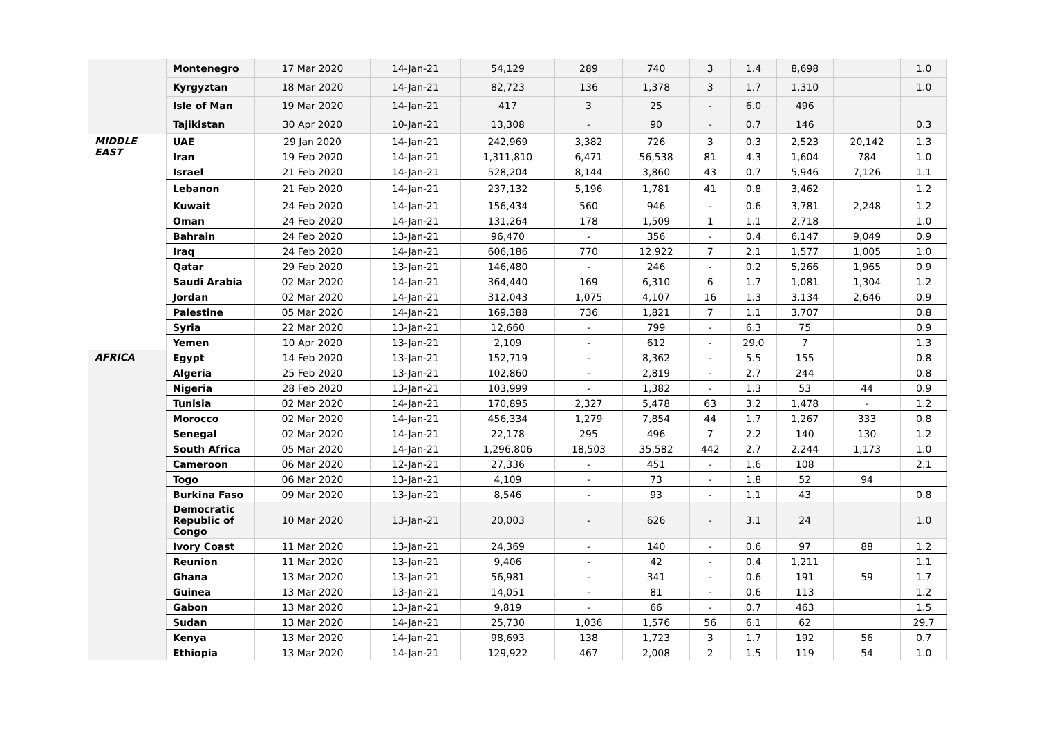| | Montenegro | 17 Mar 2020 | 14-Jan-21 | 54,129 | 289 | 740 | 3 | 1.4 | 8,698 | | 1.0 |
| | Kyrgyztan | 18 Mar 2020 | 14-Jan-21 | 82,723 | 136 | 1,378 | 3 | 1.7 | 1,310 | | 1.0 |
| | Isle of Man | 19 Mar 2020 | 14-Jan-21 | 417 | 3 | 25 | - | 6.0 | 496 | | |
| | Tajikistan | 30 Apr 2020 | 10-Jan-21 | 13,308 | - | 90 | - | 0.7 | 146 | | 0.3 |
| MIDDLE EAST | UAE | 29 Jan 2020 | 14-Jan-21 | 242,969 | 3,382 | 726 | 3 | 0.3 | 2,523 | 20,142 | 1.3 |
| | Iran | 19 Feb 2020 | 14-Jan-21 | 1,311,810 | 6,471 | 56,538 | 81 | 4.3 | 1,604 | 784 | 1.0 |
| | Israel | 21 Feb 2020 | 14-Jan-21 | 528,204 | 8,144 | 3,860 | 43 | 0.7 | 5,946 | 7,126 | 1.1 |
| | Lebanon | 21 Feb 2020 | 14-Jan-21 | 237,132 | 5,196 | 1,781 | 41 | 0.8 | 3,462 | | 1.2 |
| | Kuwait | 24 Feb 2020 | 14-Jan-21 | 156,434 | 560 | 946 | - | 0.6 | 3,781 | 2,248 | 1.2 |
| | Oman | 24 Feb 2020 | 14-Jan-21 | 131,264 | 178 | 1,509 | 1 | 1.1 | 2,718 | | 1.0 |
| | Bahrain | 24 Feb 2020 | 13-Jan-21 | 96,470 | - | 356 | - | 0.4 | 6,147 | 9,049 | 0.9 |
| | Iraq | 24 Feb 2020 | 14-Jan-21 | 606,186 | 770 | 12,922 | 7 | 2.1 | 1,577 | 1,005 | 1.0 |
| | Qatar | 29 Feb 2020 | 13-Jan-21 | 146,480 | - | 246 | - | 0.2 | 5,266 | 1,965 | 0.9 |
| | Saudi Arabia | 02 Mar 2020 | 14-Jan-21 | 364,440 | 169 | 6,310 | 6 | 1.7 | 1,081 | 1,304 | 1.2 |
| | Jordan | 02 Mar 2020 | 14-Jan-21 | 312,043 | 1,075 | 4,107 | 16 | 1.3 | 3,134 | 2,646 | 0.9 |
| | Palestine | 05 Mar 2020 | 14-Jan-21 | 169,388 | 736 | 1,821 | 7 | 1.1 | 3,707 | | 0.8 |
| | Syria | 22 Mar 2020 | 13-Jan-21 | 12,660 | - | 799 | - | 6.3 | 75 | | 0.9 |
| | Yemen | 10 Apr 2020 | 13-Jan-21 | 2,109 | - | 612 | - | 29.0 | 7 | | 1.3 |
| AFRICA | Egypt | 14 Feb 2020 | 13-Jan-21 | 152,719 | - | 8,362 | - | 5.5 | 155 | | 0.8 |
| | Algeria | 25 Feb 2020 | 13-Jan-21 | 102,860 | - | 2,819 | - | 2.7 | 244 | | 0.8 |
| | Nigeria | 28 Feb 2020 | 13-Jan-21 | 103,999 | - | 1,382 | - | 1.3 | 53 | 44 | 0.9 |
| | Tunisia | 02 Mar 2020 | 14-Jan-21 | 170,895 | 2,327 | 5,478 | 63 | 3.2 | 1,478 | - | 1.2 |
| | Morocco | 02 Mar 2020 | 14-Jan-21 | 456,334 | 1,279 | 7,854 | 44 | 1.7 | 1,267 | 333 | 0.8 |
| | Senegal | 02 Mar 2020 | 14-Jan-21 | 22,178 | 295 | 496 | 7 | 2.2 | 140 | 130 | 1.2 |
| | South Africa | 05 Mar 2020 | 14-Jan-21 | 1,296,806 | 18,503 | 35,582 | 442 | 2.7 | 2,244 | 1,173 | 1.0 |
| | Cameroon | 06 Mar 2020 | 12-Jan-21 | 27,336 | - | 451 | - | 1.6 | 108 | | 2.1 |
| | Togo | 06 Mar 2020 | 13-Jan-21 | 4,109 | - | 73 | - | 1.8 | 52 | 94 | |
| | Burkina Faso | 09 Mar 2020 | 13-Jan-21 | 8,546 | - | 93 | - | 1.1 | 43 | | 0.8 |
| | Democratic Republic of Congo | 10 Mar 2020 | 13-Jan-21 | 20,003 | - | 626 | - | 3.1 | 24 | | 1.0 |
| | Ivory Coast | 11 Mar 2020 | 13-Jan-21 | 24,369 | - | 140 | - | 0.6 | 97 | 88 | 1.2 |
| | Reunion | 11 Mar 2020 | 13-Jan-21 | 9,406 | - | 42 | - | 0.4 | 1,211 | | 1.1 |
| | Ghana | 13 Mar 2020 | 13-Jan-21 | 56,981 | - | 341 | - | 0.6 | 191 | 59 | 1.7 |
| | Guinea | 13 Mar 2020 | 13-Jan-21 | 14,051 | - | 81 | - | 0.6 | 113 | | 1.2 |
| | Gabon | 13 Mar 2020 | 13-Jan-21 | 9,819 | - | 66 | - | 0.7 | 463 | | 1.5 |
| | Sudan | 13 Mar 2020 | 14-Jan-21 | 25,730 | 1,036 | 1,576 | 56 | 6.1 | 62 | | 29.7 |
| | Kenya | 13 Mar 2020 | 14-Jan-21 | 98,693 | 138 | 1,723 | 3 | 1.7 | 192 | 56 | 0.7 |
| | Ethiopia | 13 Mar 2020 | 14-Jan-21 | 129,922 | 467 | 2,008 | 2 | 1.5 | 119 | 54 | 1.0 |